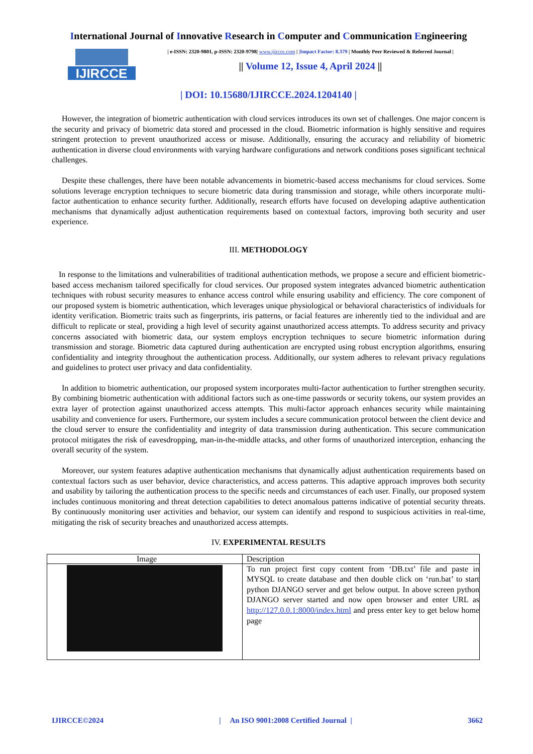International Journal of Innovative Research in Computer and Communication Engineering
IJIRCCE
| e-ISSN: 2320-9801, p-ISSN: 2320-9798| www.ijircce.com | |Impact Factor: 8.379 | Monthly Peer Reviewed & Referred Journal |
|| Volume 12, Issue 4, April 2024 ||
| DOI: 10.15680/IJIRCCE.2024.1204140 |
However, the integration of biometric authentication with cloud services introduces its own set of challenges. One major concern is the security and privacy of biometric data stored and processed in the cloud. Biometric information is highly sensitive and requires stringent protection to prevent unauthorized access or misuse. Additionally, ensuring the accuracy and reliability of biometric authentication in diverse cloud environments with varying hardware configurations and network conditions poses significant technical challenges.
Despite these challenges, there have been notable advancements in biometric-based access mechanisms for cloud services. Some solutions leverage encryption techniques to secure biometric data during transmission and storage, while others incorporate multi-factor authentication to enhance security further. Additionally, research efforts have focused on developing adaptive authentication mechanisms that dynamically adjust authentication requirements based on contextual factors, improving both security and user experience.
III. METHODOLOGY
In response to the limitations and vulnerabilities of traditional authentication methods, we propose a secure and efficient biometric-based access mechanism tailored specifically for cloud services. Our proposed system integrates advanced biometric authentication techniques with robust security measures to enhance access control while ensuring usability and efficiency. The core component of our proposed system is biometric authentication, which leverages unique physiological or behavioral characteristics of individuals for identity verification. Biometric traits such as fingerprints, iris patterns, or facial features are inherently tied to the individual and are difficult to replicate or steal, providing a high level of security against unauthorized access attempts. To address security and privacy concerns associated with biometric data, our system employs encryption techniques to secure biometric information during transmission and storage. Biometric data captured during authentication are encrypted using robust encryption algorithms, ensuring confidentiality and integrity throughout the authentication process. Additionally, our system adheres to relevant privacy regulations and guidelines to protect user privacy and data confidentiality.
In addition to biometric authentication, our proposed system incorporates multi-factor authentication to further strengthen security. By combining biometric authentication with additional factors such as one-time passwords or security tokens, our system provides an extra layer of protection against unauthorized access attempts. This multi-factor approach enhances security while maintaining usability and convenience for users. Furthermore, our system includes a secure communication protocol between the client device and the cloud server to ensure the confidentiality and integrity of data transmission during authentication. This secure communication protocol mitigates the risk of eavesdropping, man-in-the-middle attacks, and other forms of unauthorized interception, enhancing the overall security of the system.
Moreover, our system features adaptive authentication mechanisms that dynamically adjust authentication requirements based on contextual factors such as user behavior, device characteristics, and access patterns. This adaptive approach improves both security and usability by tailoring the authentication process to the specific needs and circumstances of each user. Finally, our proposed system includes continuous monitoring and threat detection capabilities to detect anomalous patterns indicative of potential security threats. By continuously monitoring user activities and behavior, our system can identify and respond to suspicious activities in real-time, mitigating the risk of security breaches and unauthorized access attempts.
IV. EXPERIMENTAL RESULTS
| Image | Description |
| --- | --- |
| | To run project first copy content from ‘DB.txt’ file and paste in MYSQL to create database and then double click on ‘run.bat’ to start python DJANGO server and get below output. In above screen python DJANGO server started and now open browser and enter URL as http://127.0.0.1:8000/index.html and press enter key to get below home page |
IJIRCCE©2024 | An ISO 9001:2008 Certified Journal | 3662